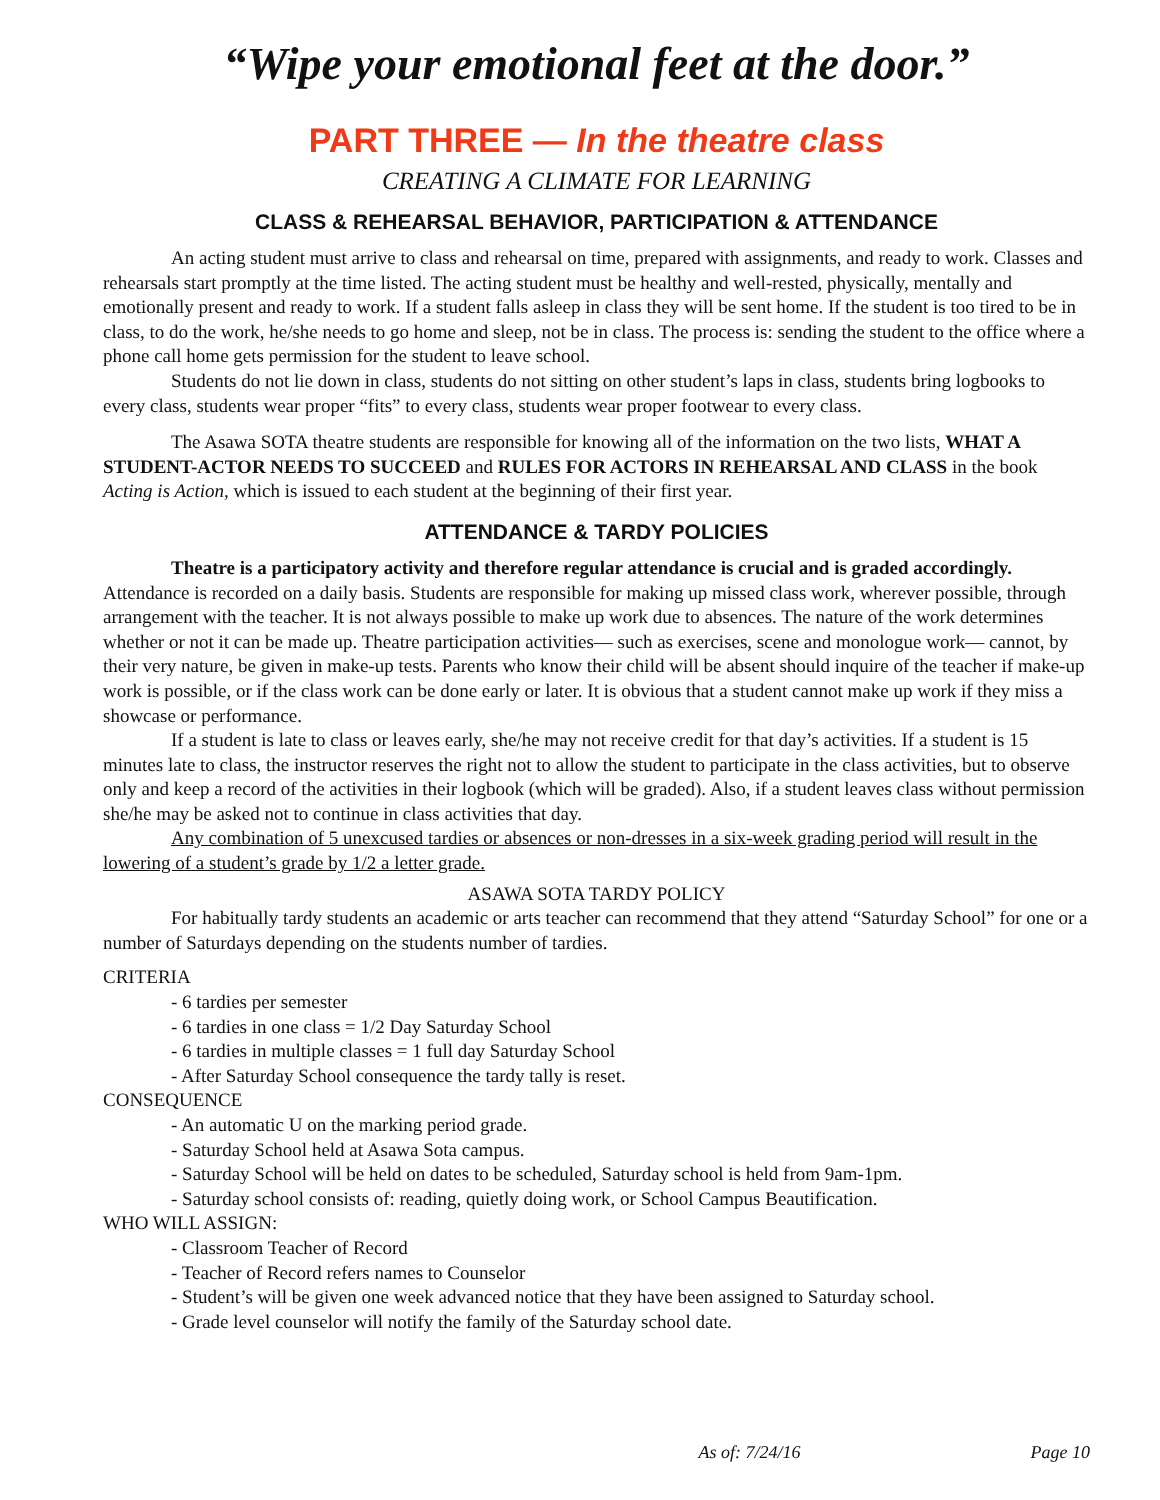“Wipe your emotional feet at the door.”
PART THREE — In the theatre class
CREATING A CLIMATE FOR LEARNING
CLASS & REHEARSAL BEHAVIOR, PARTICIPATION & ATTENDANCE
An acting student must arrive to class and rehearsal on time, prepared with assignments, and ready to work. Classes and rehearsals start promptly at the time listed. The acting student must be healthy and well-rested, physically, mentally and emotionally present and ready to work. If a student falls asleep in class they will be sent home. If the student is too tired to be in class, to do the work, he/she needs to go home and sleep, not be in class. The process is: sending the student to the office where a phone call home gets permission for the student to leave school.
Students do not lie down in class, students do not sitting on other student’s laps in class, students bring logbooks to every class, students wear proper “fits” to every class, students wear proper footwear to every class.
The Asawa SOTA theatre students are responsible for knowing all of the information on the two lists, WHAT A STUDENT-ACTOR NEEDS TO SUCCEED and RULES FOR ACTORS IN REHEARSAL AND CLASS in the book Acting is Action, which is issued to each student at the beginning of their first year.
ATTENDANCE & TARDY POLICIES
Theatre is a participatory activity and therefore regular attendance is crucial and is graded accordingly. Attendance is recorded on a daily basis. Students are responsible for making up missed class work, wherever possible, through arrangement with the teacher. It is not always possible to make up work due to absences. The nature of the work determines whether or not it can be made up. Theatre participation activities— such as exercises, scene and monologue work— cannot, by their very nature, be given in make-up tests. Parents who know their child will be absent should inquire of the teacher if make-up work is possible, or if the class work can be done early or later. It is obvious that a student cannot make up work if they miss a showcase or performance.
If a student is late to class or leaves early, she/he may not receive credit for that day’s activities. If a student is 15 minutes late to class, the instructor reserves the right not to allow the student to participate in the class activities, but to observe only and keep a record of the activities in their logbook (which will be graded). Also, if a student leaves class without permission she/he may be asked not to continue in class activities that day.
Any combination of 5 unexcused tardies or absences or non-dresses in a six-week grading period will result in the lowering of a student’s grade by 1/2 a letter grade.
ASAWA SOTA TARDY POLICY
For habitually tardy students an academic or arts teacher can recommend that they attend “Saturday School” for one or a number of Saturdays depending on the students number of tardies.
CRITERIA
- 6 tardies per semester
- 6 tardies in one class = 1/2 Day Saturday School
- 6 tardies in multiple classes = 1 full day Saturday School
- After Saturday School consequence the tardy tally is reset.
CONSEQUENCE
- An automatic U on the marking period grade.
- Saturday School held at Asawa Sota campus.
- Saturday School will be held on dates to be scheduled, Saturday school is held from 9am-1pm.
- Saturday school consists of: reading, quietly doing work, or School Campus Beautification.
WHO WILL ASSIGN:
- Classroom Teacher of Record
- Teacher of Record refers names to Counselor
- Student’s will be given one week advanced notice that they have been assigned to Saturday school.
- Grade level counselor will notify the family of the Saturday school date.
As of: 7/24/16 Page 10